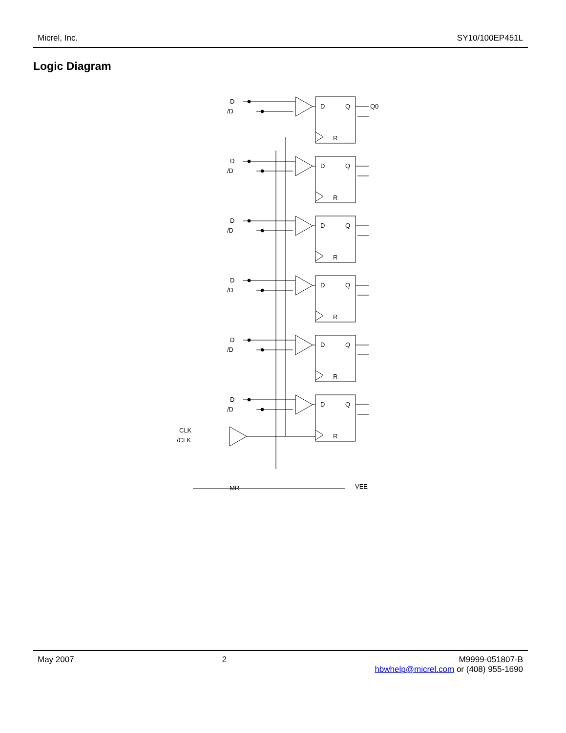Micrel, Inc. SY10/100EP451L
Logic Diagram
D
/D
D
Q
R
CLK
/CLK
MR
VEE
Q0
May 2007 2 M9999-051807-B
hbwhelp@micrel.com or (408) 955-1690